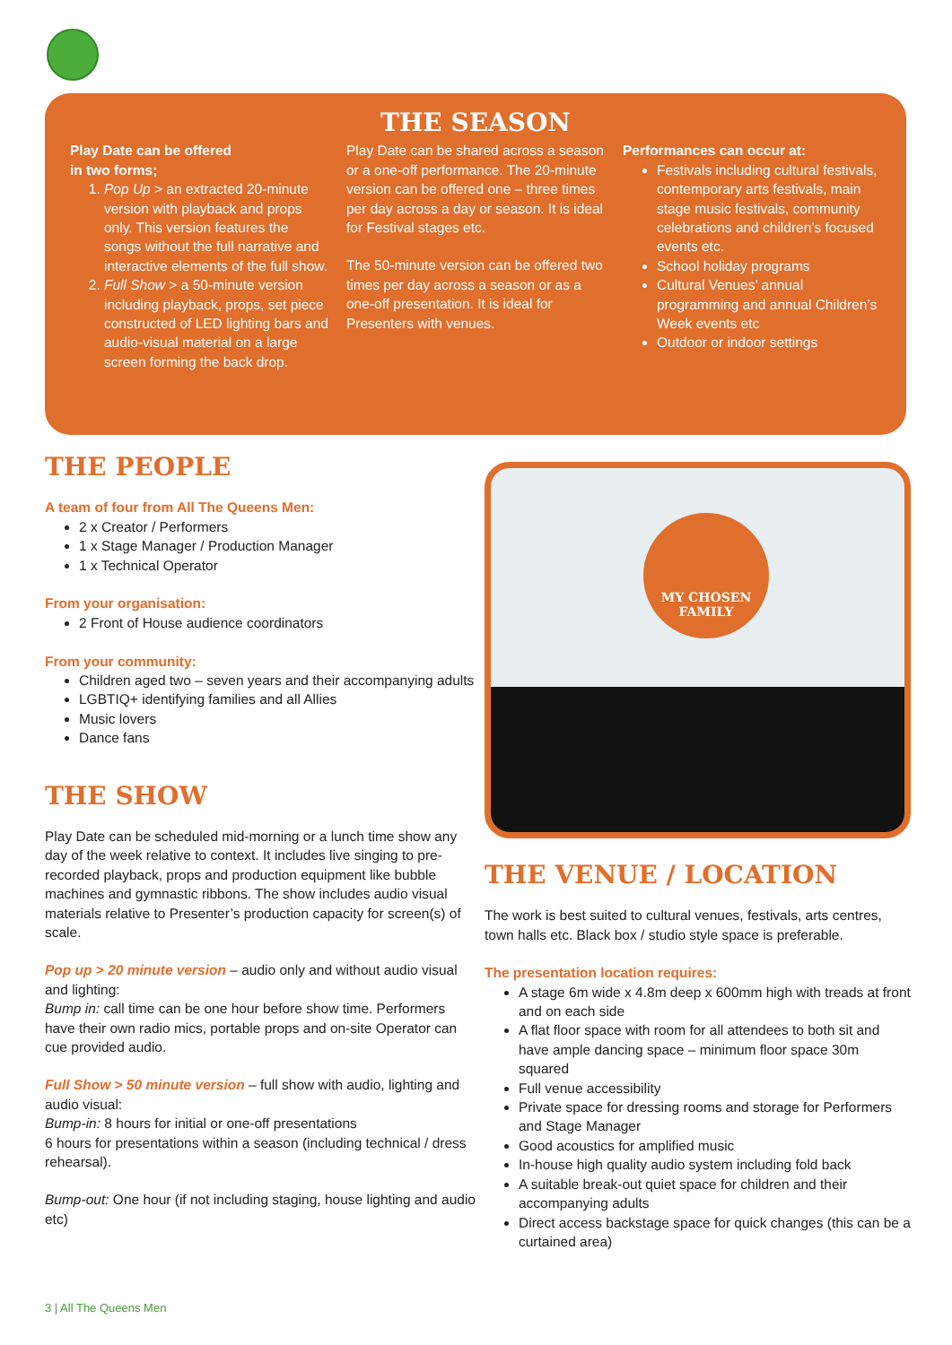THE SEASON
Play Date can be offered
in two forms;
1. Pop Up > an extracted 20-minute version with playback and props only. This version features the songs without the full narrative and interactive elements of the full show.
2. Full Show > a 50-minute version including playback, props, set piece constructed of LED lighting bars and audio-visual material on a large screen forming the back drop.
Play Date can be shared across a season or a one-off performance. The 20-minute version can be offered one – three times per day across a day or season. It is ideal for Festival stages etc.
The 50-minute version can be offered two times per day across a season or as a one-off presentation. It is ideal for Presenters with venues.
Performances can occur at:
Festivals including cultural festivals, contemporary arts festivals, main stage music festivals, community celebrations and children’s focused events etc.
School holiday programs
Cultural Venues’ annual programming and annual Children’s Week events etc
Outdoor or indoor settings
THE PEOPLE
A team of four from All The Queens Men:
2 x Creator / Performers
1 x Stage Manager / Production Manager
1 x Technical Operator
From your organisation:
2 Front of House audience coordinators
From your community:
Children aged two – seven years and their accompanying adults
LGBTIQ+ identifying families and all Allies
Music lovers
Dance fans
THE SHOW
Play Date can be scheduled mid-morning or a lunch time show any day of the week relative to context. It includes live singing to pre-recorded playback, props and production equipment like bubble machines and gymnastic ribbons. The show includes audio visual materials relative to Presenter’s production capacity for screen(s) of scale.
Pop up > 20 minute version – audio only and without audio visual and lighting:
Bump in: call time can be one hour before show time. Performers have their own radio mics, portable props and on-site Operator can cue provided audio.
Full Show > 50 minute version – full show with audio, lighting and audio visual:
Bump-in: 8 hours for initial or one-off presentations
6 hours for presentations within a season (including technical / dress rehearsal).
Bump-out: One hour (if not including staging, house lighting and audio etc)
MY CHOSEN
FAMILY
THE VENUE / LOCATION
The work is best suited to cultural venues, festivals, arts centres, town halls etc. Black box / studio style space is preferable.
The presentation location requires:
A stage 6m wide x 4.8m deep x 600mm high with treads at front and on each side
A flat floor space with room for all attendees to both sit and have ample dancing space – minimum floor space 30m squared
Full venue accessibility
Private space for dressing rooms and storage for Performers and Stage Manager
Good acoustics for amplified music
In-house high quality audio system including fold back
A suitable break-out quiet space for children and their accompanying adults
Direct access backstage space for quick changes (this can be a curtained area)
3 | All The Queens Men